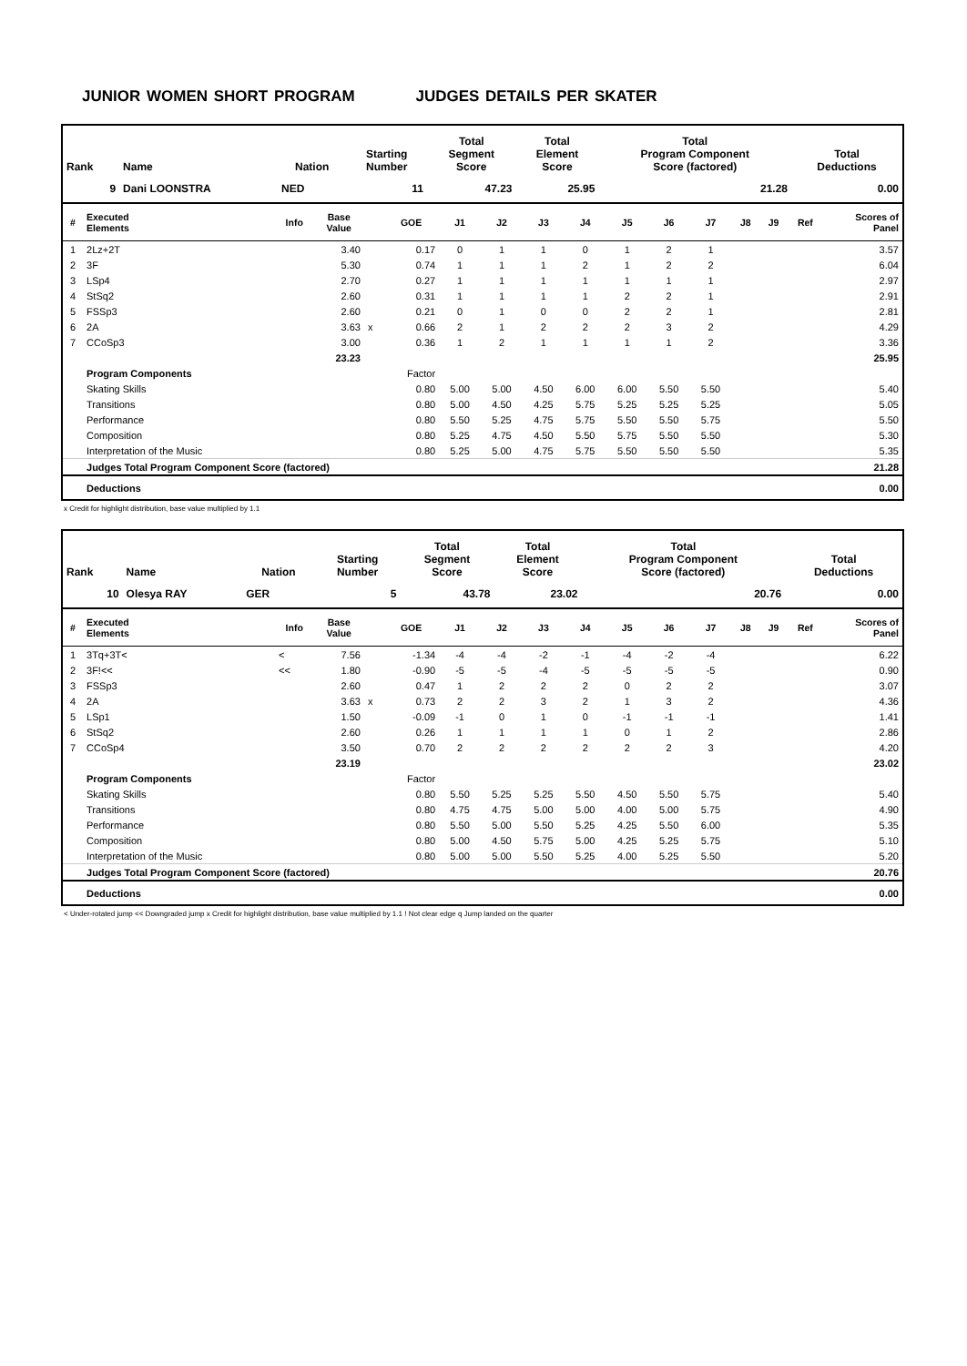JUNIOR WOMEN SHORT PROGRAM JUDGES DETAILS PER SKATER
| Rank | Name | Nation | Starting Number | Total Segment Score | Total Element Score | Total Program Component Score (factored) | Total Deductions |
| --- | --- | --- | --- | --- | --- | --- | --- |
| 9 | Dani LOONSTRA | NED | 11 | 47.23 | 25.95 | 21.28 | 0.00 |
| # | Executed Elements | Info | Base Value | | GOE | J1 | J2 | J3 | J4 | J5 | J6 | J7 | J8 | J9 | Ref | Scores of Panel |
| --- | --- | --- | --- | --- | --- | --- | --- | --- | --- | --- | --- | --- | --- | --- | --- | --- |
| 1 | 2Lz+2T | | 3.40 | | 0.17 | 0 | 1 | 1 | 0 | 1 | 2 | 1 | | | | 3.57 |
| 2 | 3F | | 5.30 | | 0.74 | 1 | 1 | 1 | 2 | 1 | 2 | 2 | | | | 6.04 |
| 3 | LSp4 | | 2.70 | | 0.27 | 1 | 1 | 1 | 1 | 1 | 1 | 1 | | | | 2.97 |
| 4 | StSq2 | | 2.60 | | 0.31 | 1 | 1 | 1 | 1 | 2 | 2 | 1 | | | | 2.91 |
| 5 | FSSp3 | | 2.60 | | 0.21 | 0 | 1 | 0 | 0 | 2 | 2 | 1 | | | | 2.81 |
| 6 | 2A | | 3.63 | x | 0.66 | 2 | 1 | 2 | 2 | 2 | 3 | 2 | | | | 4.29 |
| 7 | CCoSp3 | | 3.00 | | 0.36 | 1 | 2 | 1 | 1 | 1 | 1 | 2 | | | | 3.36 |
| | | | 23.23 | | | | | | | | | | | | | 25.95 |
| | Program Components | | | | Factor | | | | | | | | | | | |
| | Skating Skills | | | | 0.80 | 5.00 | 5.00 | 4.50 | 6.00 | 6.00 | 5.50 | 5.50 | | | | 5.40 |
| | Transitions | | | | 0.80 | 5.00 | 4.50 | 4.25 | 5.75 | 5.25 | 5.25 | 5.25 | | | | 5.05 |
| | Performance | | | | 0.80 | 5.50 | 5.25 | 4.75 | 5.75 | 5.50 | 5.50 | 5.75 | | | | 5.50 |
| | Composition | | | | 0.80 | 5.25 | 4.75 | 4.50 | 5.50 | 5.75 | 5.50 | 5.50 | | | | 5.30 |
| | Interpretation of the Music | | | | 0.80 | 5.25 | 5.00 | 4.75 | 5.75 | 5.50 | 5.50 | 5.50 | | | | 5.35 |
| | Judges Total Program Component Score (factored) | | | | | | | | | | | | | | | 21.28 |
| | Deductions | | | | | | | | | | | | | | | 0.00 |
x Credit for highlight distribution, base value multiplied by 1.1
| Rank | Name | Nation | Starting Number | Total Segment Score | Total Element Score | Total Program Component Score (factored) | Total Deductions |
| --- | --- | --- | --- | --- | --- | --- | --- |
| 10 | Olesya RAY | GER | 5 | 43.78 | 23.02 | 20.76 | 0.00 |
| # | Executed Elements | Info | Base Value | | GOE | J1 | J2 | J3 | J4 | J5 | J6 | J7 | J8 | J9 | Ref | Scores of Panel |
| --- | --- | --- | --- | --- | --- | --- | --- | --- | --- | --- | --- | --- | --- | --- | --- | --- |
| 1 | 3Tq+3T< | < | 7.56 | | -1.34 | -4 | -4 | -2 | -1 | -4 | -2 | -4 | | | | 6.22 |
| 2 | 3F!<< | << | 1.80 | | -0.90 | -5 | -5 | -4 | -5 | -5 | -5 | -5 | | | | 0.90 |
| 3 | FSSp3 | | 2.60 | | 0.47 | 1 | 2 | 2 | 2 | 0 | 2 | 2 | | | | 3.07 |
| 4 | 2A | | 3.63 | x | 0.73 | 2 | 2 | 3 | 2 | 1 | 3 | 2 | | | | 4.36 |
| 5 | LSp1 | | 1.50 | | -0.09 | -1 | 0 | 1 | 0 | -1 | -1 | -1 | | | | 1.41 |
| 6 | StSq2 | | 2.60 | | 0.26 | 1 | 1 | 1 | 1 | 0 | 1 | 2 | | | | 2.86 |
| 7 | CCoSp4 | | 3.50 | | 0.70 | 2 | 2 | 2 | 2 | 2 | 2 | 3 | | | | 4.20 |
| | | | 23.19 | | | | | | | | | | | | | 23.02 |
| | Program Components | | | | Factor | | | | | | | | | | | |
| | Skating Skills | | | | 0.80 | 5.50 | 5.25 | 5.25 | 5.50 | 4.50 | 5.50 | 5.75 | | | | 5.40 |
| | Transitions | | | | 0.80 | 4.75 | 4.75 | 5.00 | 5.00 | 4.00 | 5.00 | 5.75 | | | | 4.90 |
| | Performance | | | | 0.80 | 5.50 | 5.00 | 5.50 | 5.25 | 4.25 | 5.50 | 6.00 | | | | 5.35 |
| | Composition | | | | 0.80 | 5.00 | 4.50 | 5.75 | 5.00 | 4.25 | 5.25 | 5.75 | | | | 5.10 |
| | Interpretation of the Music | | | | 0.80 | 5.00 | 5.00 | 5.50 | 5.25 | 4.00 | 5.25 | 5.50 | | | | 5.20 |
| | Judges Total Program Component Score (factored) | | | | | | | | | | | | | | | 20.76 |
| | Deductions | | | | | | | | | | | | | | | 0.00 |
< Under-rotated jump << Downgraded jump x Credit for highlight distribution, base value multiplied by 1.1 ! Not clear edge q Jump landed on the quarter